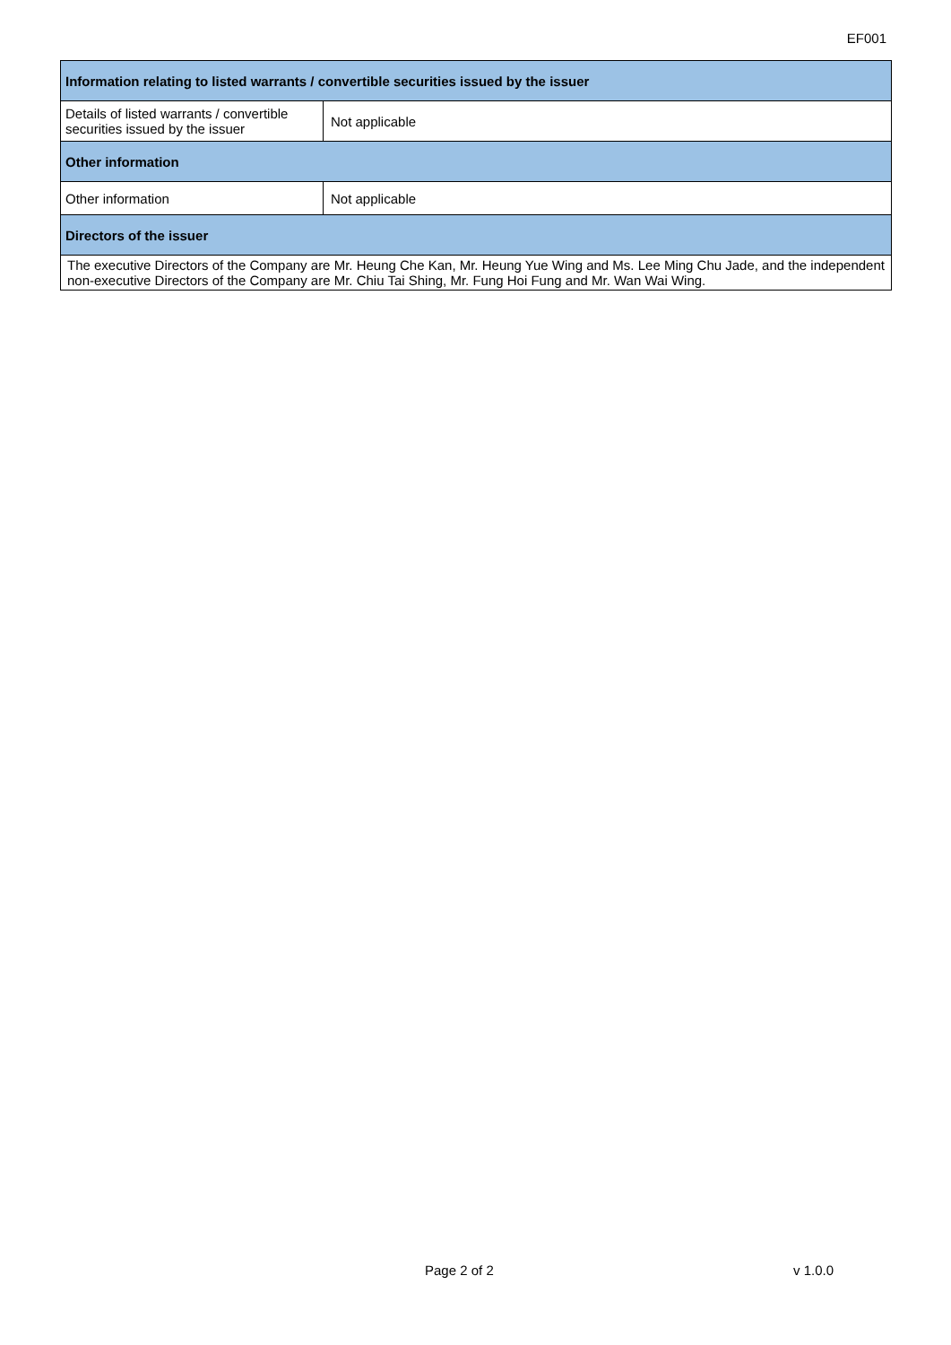EF001
| Information relating to listed warrants / convertible securities issued by the issuer | |
| --- | --- |
| Details of listed warrants / convertible securities issued by the issuer | Not applicable |
| Other information | |
| Other information | Not applicable |
| Directors of the issuer | |
| The executive Directors of the Company are Mr. Heung Che Kan, Mr. Heung Yue Wing and Ms. Lee Ming Chu Jade, and the independent non-executive Directors of the Company are Mr. Chiu Tai Shing, Mr. Fung Hoi Fung and Mr. Wan Wai Wing. | |
Page 2 of 2 v 1.0.0